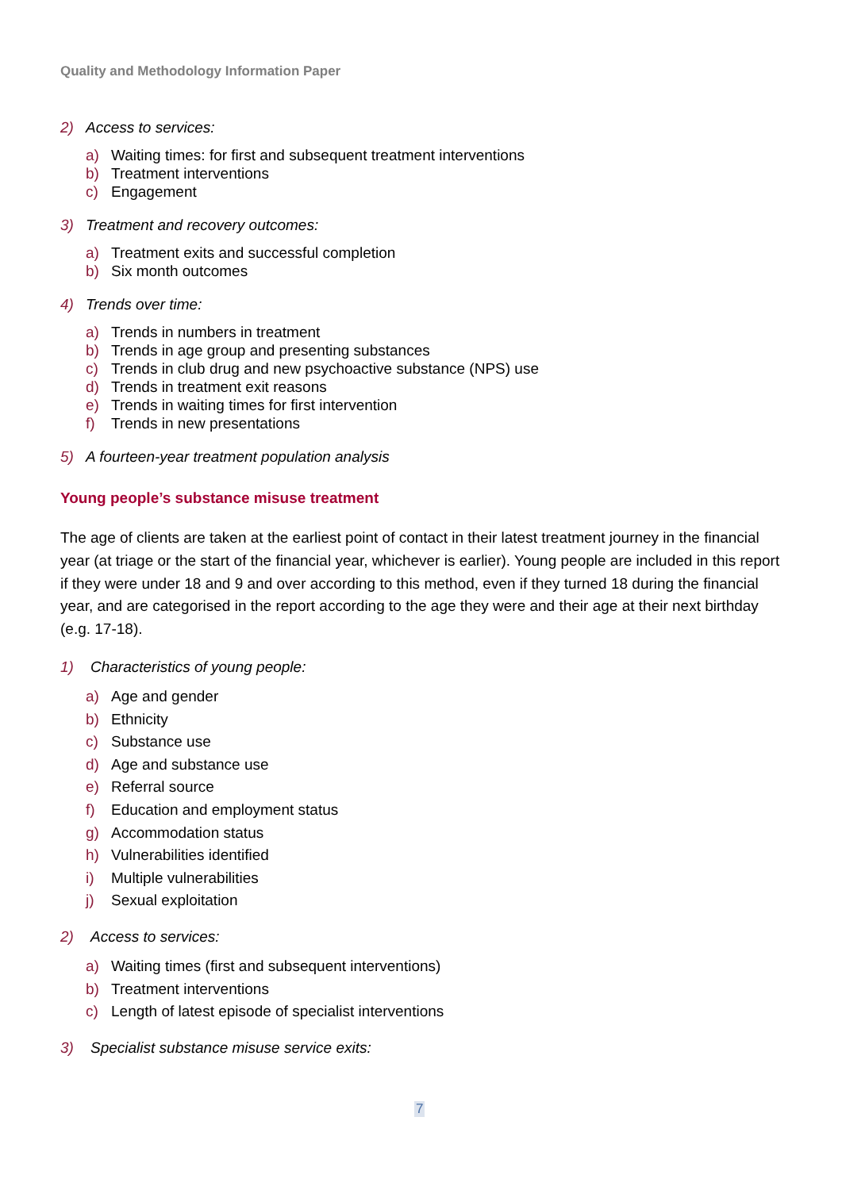Quality and Methodology Information Paper
2) Access to services:
a) Waiting times: for first and subsequent treatment interventions
b) Treatment interventions
c) Engagement
3) Treatment and recovery outcomes:
a) Treatment exits and successful completion
b) Six month outcomes
4) Trends over time:
a) Trends in numbers in treatment
b) Trends in age group and presenting substances
c) Trends in club drug and new psychoactive substance (NPS) use
d) Trends in treatment exit reasons
e) Trends in waiting times for first intervention
f) Trends in new presentations
5) A fourteen-year treatment population analysis
Young people’s substance misuse treatment
The age of clients are taken at the earliest point of contact in their latest treatment journey in the financial year (at triage or the start of the financial year, whichever is earlier). Young people are included in this report if they were under 18 and 9 and over according to this method, even if they turned 18 during the financial year, and are categorised in the report according to the age they were and their age at their next birthday (e.g. 17-18).
1) Characteristics of young people:
a) Age and gender
b) Ethnicity
c) Substance use
d) Age and substance use
e) Referral source
f) Education and employment status
g) Accommodation status
h) Vulnerabilities identified
i) Multiple vulnerabilities
j) Sexual exploitation
2) Access to services:
a) Waiting times (first and subsequent interventions)
b) Treatment interventions
c) Length of latest episode of specialist interventions
3) Specialist substance misuse service exits:
7